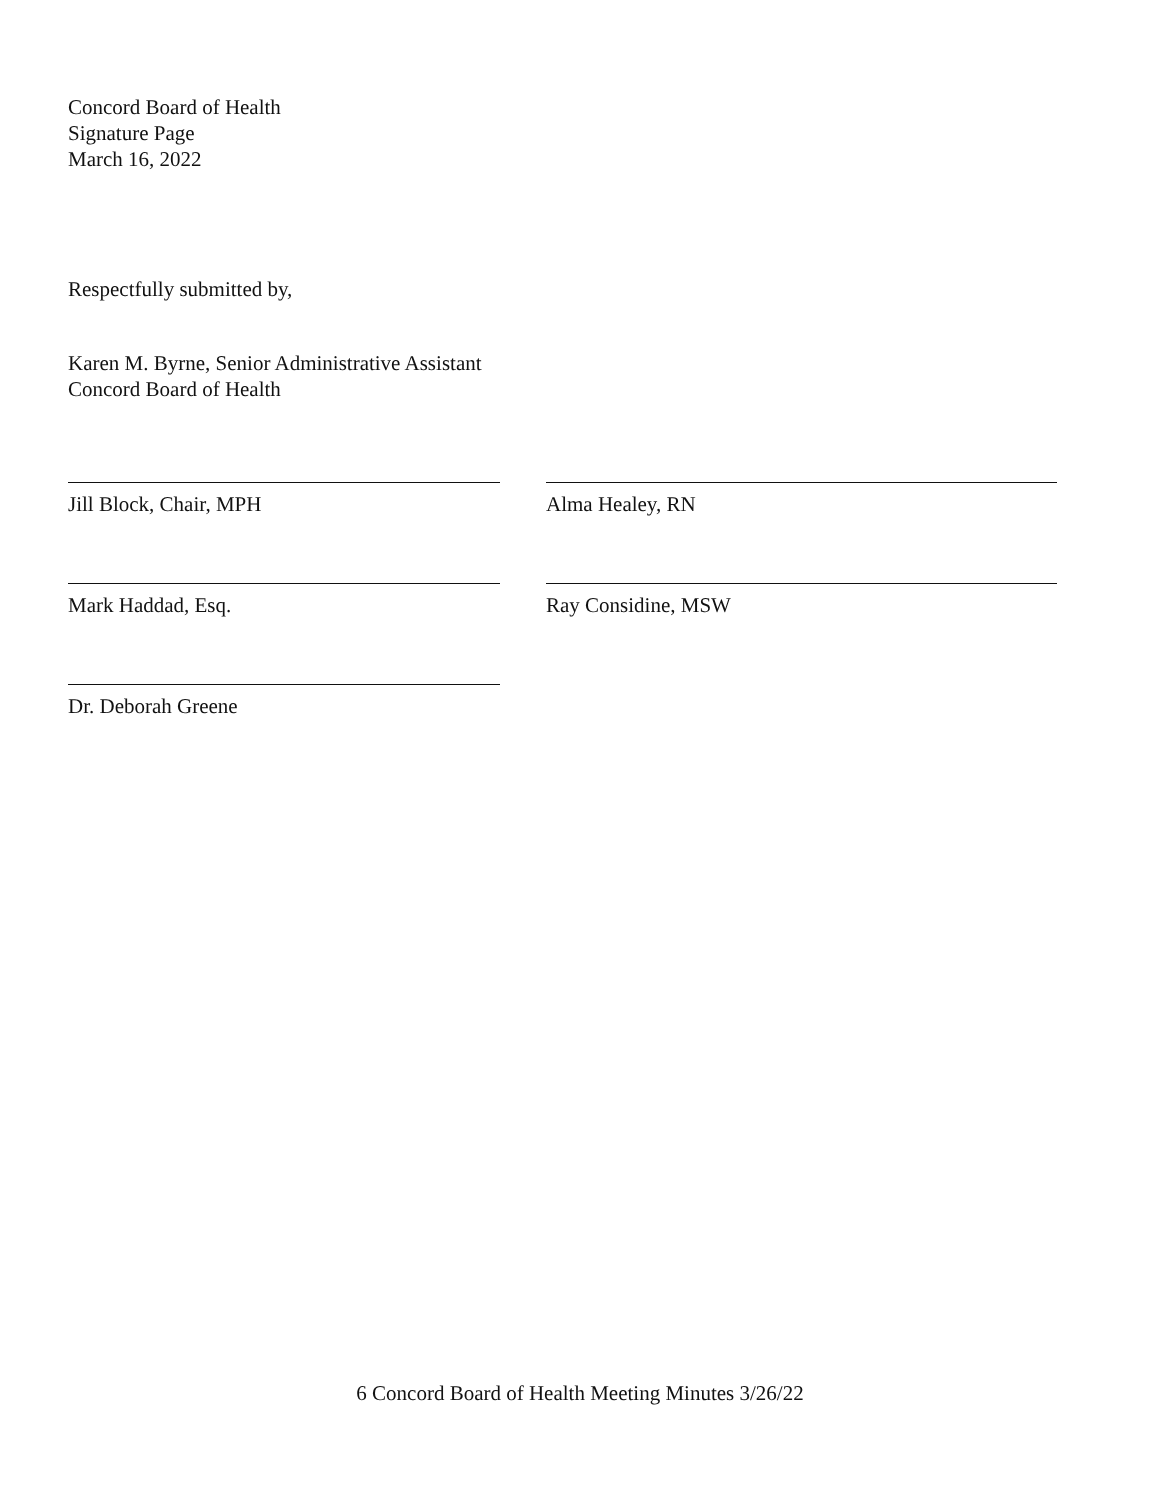Concord Board of Health
Signature Page
March 16, 2022
Respectfully submitted by,
Karen M. Byrne, Senior Administrative Assistant
Concord Board of Health
Jill Block, Chair, MPH Alma Healey, RN
Mark Haddad, Esq. Ray Considine, MSW
Dr. Deborah Greene
6 Concord Board of Health Meeting Minutes 3/26/22